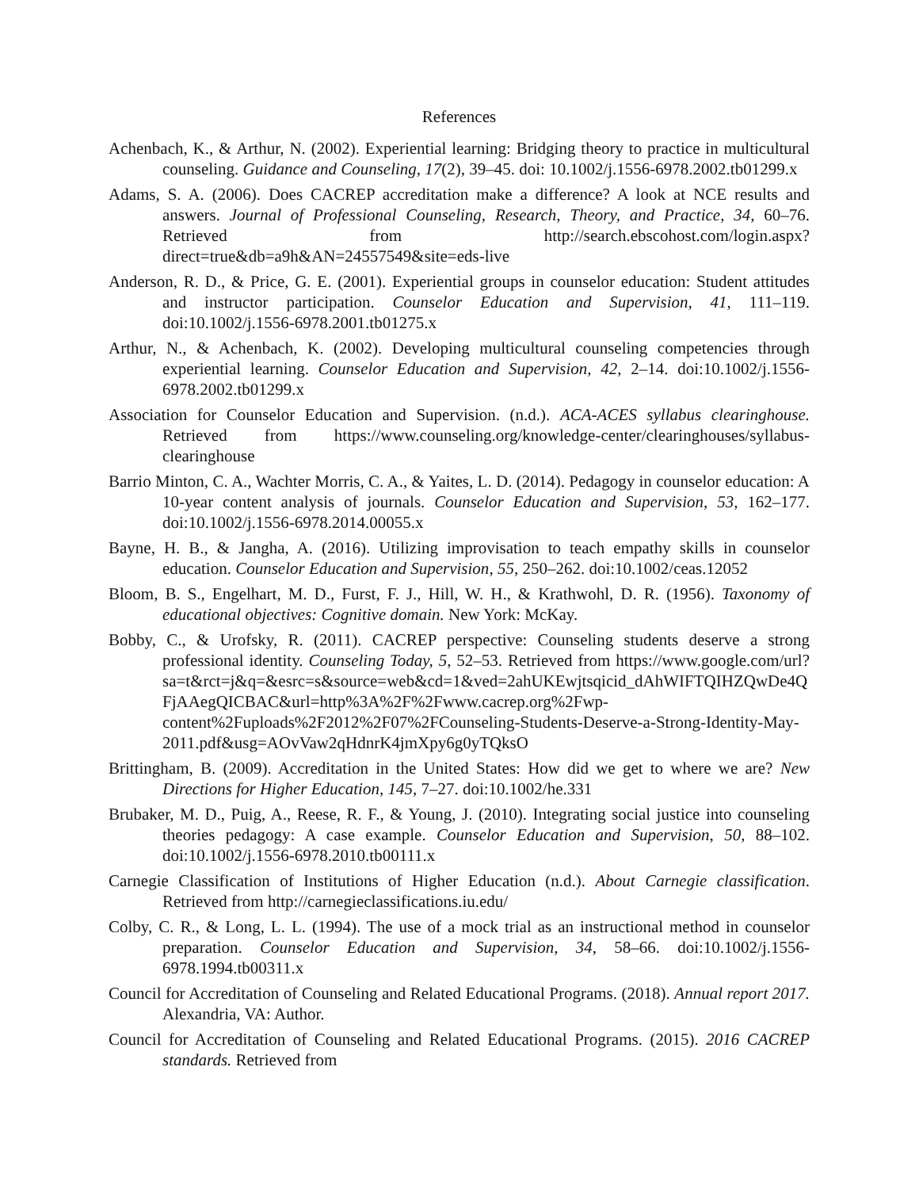References
Achenbach, K., & Arthur, N. (2002). Experiential learning: Bridging theory to practice in multicultural counseling. Guidance and Counseling, 17(2), 39–45. doi: 10.1002/j.1556-6978.2002.tb01299.x
Adams, S. A. (2006). Does CACREP accreditation make a difference? A look at NCE results and answers. Journal of Professional Counseling, Research, Theory, and Practice, 34, 60–76. Retrieved from http://search.ebscohost.com/login.aspx?direct=true&db=a9h&AN=24557549&site=eds-live
Anderson, R. D., & Price, G. E. (2001). Experiential groups in counselor education: Student attitudes and instructor participation. Counselor Education and Supervision, 41, 111–119. doi:10.1002/j.1556-6978.2001.tb01275.x
Arthur, N., & Achenbach, K. (2002). Developing multicultural counseling competencies through experiential learning. Counselor Education and Supervision, 42, 2–14. doi:10.1002/j.1556-6978.2002.tb01299.x
Association for Counselor Education and Supervision. (n.d.). ACA-ACES syllabus clearinghouse. Retrieved from https://www.counseling.org/knowledge-center/clearinghouses/syllabus-clearinghouse
Barrio Minton, C. A., Wachter Morris, C. A., & Yaites, L. D. (2014). Pedagogy in counselor education: A 10-year content analysis of journals. Counselor Education and Supervision, 53, 162–177. doi:10.1002/j.1556-6978.2014.00055.x
Bayne, H. B., & Jangha, A. (2016). Utilizing improvisation to teach empathy skills in counselor education. Counselor Education and Supervision, 55, 250–262. doi:10.1002/ceas.12052
Bloom, B. S., Engelhart, M. D., Furst, F. J., Hill, W. H., & Krathwohl, D. R. (1956). Taxonomy of educational objectives: Cognitive domain. New York: McKay.
Bobby, C., & Urofsky, R. (2011). CACREP perspective: Counseling students deserve a strong professional identity. Counseling Today, 5, 52–53. Retrieved from https://www.google.com/url?sa=t&rct=j&q=&esrc=s&source=web&cd=1&ved=2ahUKEwjtsqicid_dAhWIFTQIHZQwDe4QFjAAegQICBAC&url=http%3A%2F%2Fwww.cacrep.org%2Fwp-content%2Fuploads%2F2012%2F07%2FCounseling-Students-Deserve-a-Strong-Identity-May-2011.pdf&usg=AOvVaw2qHdnrK4jmXpy6g0yTQksO
Brittingham, B. (2009). Accreditation in the United States: How did we get to where we are? New Directions for Higher Education, 145, 7–27. doi:10.1002/he.331
Brubaker, M. D., Puig, A., Reese, R. F., & Young, J. (2010). Integrating social justice into counseling theories pedagogy: A case example. Counselor Education and Supervision, 50, 88–102. doi:10.1002/j.1556-6978.2010.tb00111.x
Carnegie Classification of Institutions of Higher Education (n.d.). About Carnegie classification. Retrieved from http://carnegieclassifications.iu.edu/
Colby, C. R., & Long, L. L. (1994). The use of a mock trial as an instructional method in counselor preparation. Counselor Education and Supervision, 34, 58–66. doi:10.1002/j.1556-6978.1994.tb00311.x
Council for Accreditation of Counseling and Related Educational Programs. (2018). Annual report 2017. Alexandria, VA: Author.
Council for Accreditation of Counseling and Related Educational Programs. (2015). 2016 CACREP standards. Retrieved from